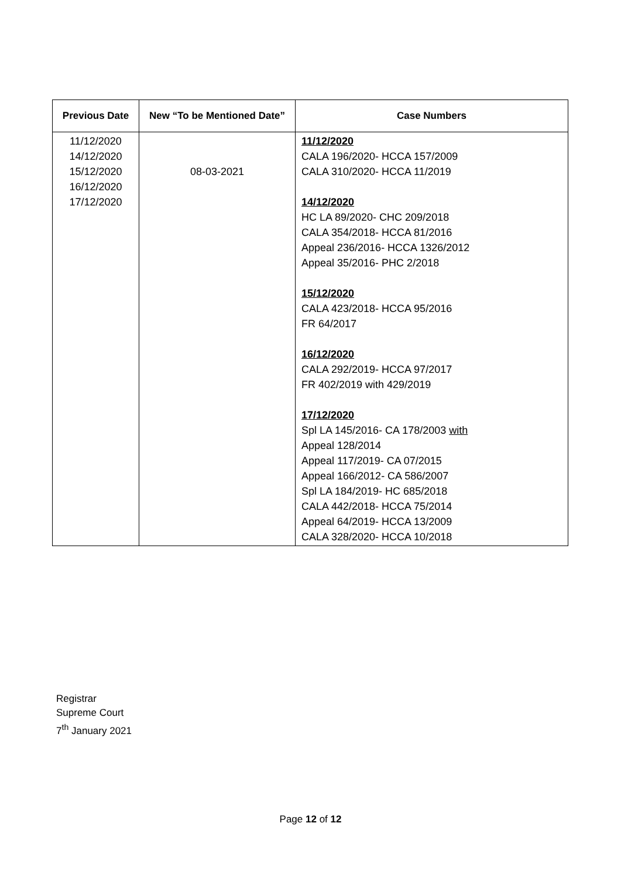| Previous Date | New “To be Mentioned Date” | Case Numbers |
| --- | --- | --- |
| 11/12/2020 14/12/2020 15/12/2020 16/12/2020 17/12/2020 | 08-03-2021 | 11/12/2020 CALA 196/2020- HCCA 157/2009 CALA 310/2020- HCCA 11/2019 14/12/2020 HC LA 89/2020- CHC 209/2018 CALA 354/2018- HCCA 81/2016 Appeal 236/2016- HCCA 1326/2012 Appeal 35/2016- PHC 2/2018 15/12/2020 CALA 423/2018- HCCA 95/2016 FR 64/2017 16/12/2020 CALA 292/2019- HCCA 97/2017 FR 402/2019 with 429/2019 17/12/2020 Spl LA 145/2016- CA 178/2003 with Appeal 128/2014 Appeal 117/2019- CA 07/2015 Appeal 166/2012- CA 586/2007 Spl LA 184/2019- HC 685/2018 CALA 442/2018- HCCA 75/2014 Appeal 64/2019- HCCA 13/2009 CALA 328/2020- HCCA 10/2018 |
Registrar
Supreme Court
7<sup>th</sup> January 2021
Page 12 of 12